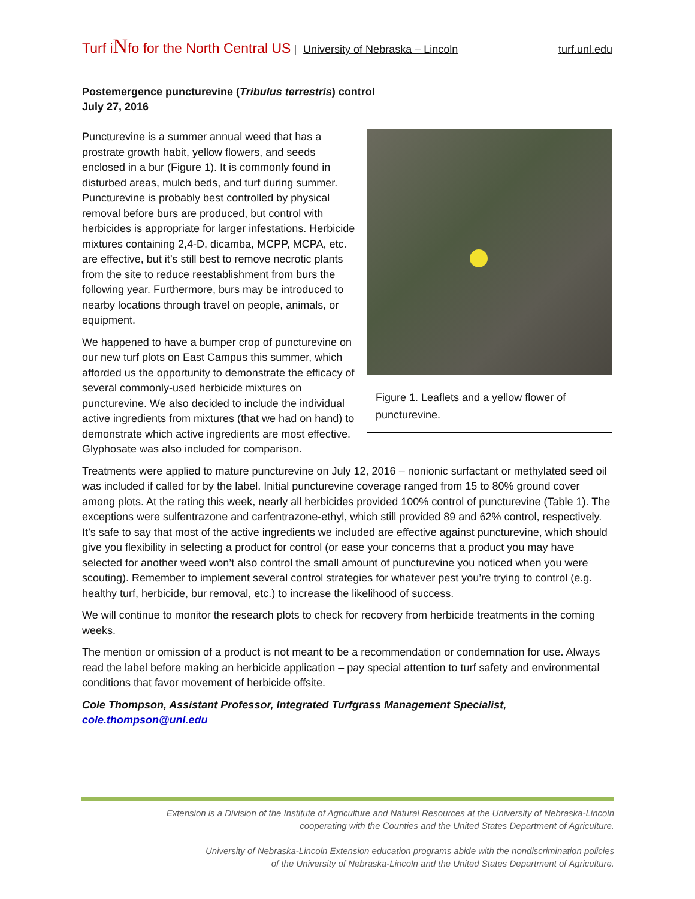Turf iNfo for the North Central US | University of Nebraska – Lincoln turf.unl.edu
Postemergence puncturevine (Tribulus terrestris) control
July 27, 2016
Puncturevine is a summer annual weed that has a prostrate growth habit, yellow flowers, and seeds enclosed in a bur (Figure 1). It is commonly found in disturbed areas, mulch beds, and turf during summer. Puncturevine is probably best controlled by physical removal before burs are produced, but control with herbicides is appropriate for larger infestations. Herbicide mixtures containing 2,4-D, dicamba, MCPP, MCPA, etc. are effective, but it’s still best to remove necrotic plants from the site to reduce reestablishment from burs the following year. Furthermore, burs may be introduced to nearby locations through travel on people, animals, or equipment.
We happened to have a bumper crop of puncturevine on our new turf plots on East Campus this summer, which afforded us the opportunity to demonstrate the efficacy of several commonly-used herbicide mixtures on puncturevine. We also decided to include the individual active ingredients from mixtures (that we had on hand) to demonstrate which active ingredients are most effective. Glyphosate was also included for comparison.
Figure 1. Leaflets and a yellow flower of puncturevine.
Treatments were applied to mature puncturevine on July 12, 2016 – nonionic surfactant or methylated seed oil was included if called for by the label. Initial puncturevine coverage ranged from 15 to 80% ground cover among plots. At the rating this week, nearly all herbicides provided 100% control of puncturevine (Table 1). The exceptions were sulfentrazone and carfentrazone-ethyl, which still provided 89 and 62% control, respectively. It’s safe to say that most of the active ingredients we included are effective against puncturevine, which should give you flexibility in selecting a product for control (or ease your concerns that a product you may have selected for another weed won’t also control the small amount of puncturevine you noticed when you were scouting). Remember to implement several control strategies for whatever pest you’re trying to control (e.g. healthy turf, herbicide, bur removal, etc.) to increase the likelihood of success.
We will continue to monitor the research plots to check for recovery from herbicide treatments in the coming weeks.
The mention or omission of a product is not meant to be a recommendation or condemnation for use. Always read the label before making an herbicide application – pay special attention to turf safety and environmental conditions that favor movement of herbicide offsite.
Cole Thompson, Assistant Professor, Integrated Turfgrass Management Specialist, cole.thompson@unl.edu
Extension is a Division of the Institute of Agriculture and Natural Resources at the University of Nebraska-Lincoln
cooperating with the Counties and the United States Department of Agriculture.
University of Nebraska-Lincoln Extension education programs abide with the nondiscrimination policies
of the University of Nebraska-Lincoln and the United States Department of Agriculture.